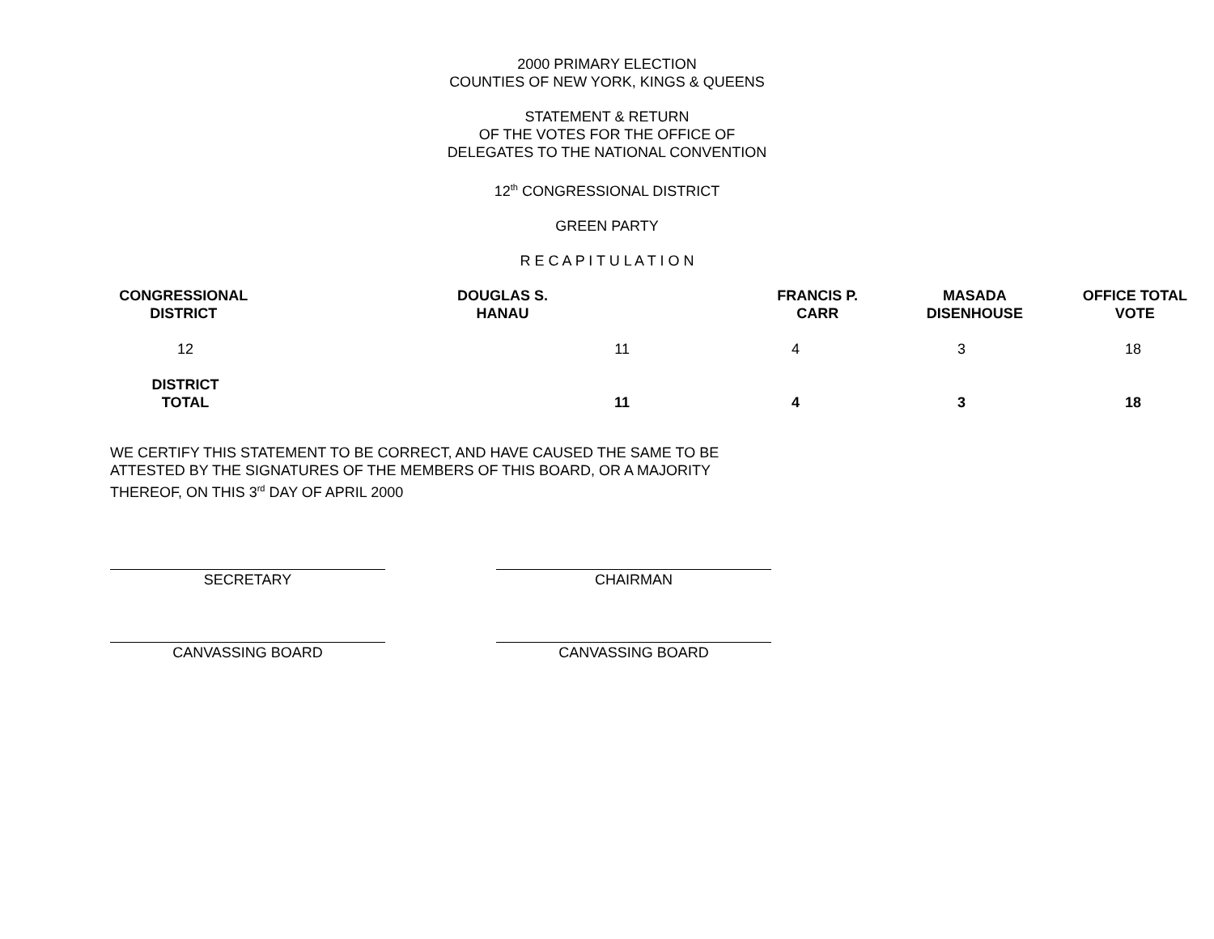2000 PRIMARY ELECTION
COUNTIES OF NEW YORK, KINGS & QUEENS
STATEMENT & RETURN
OF THE VOTES FOR THE OFFICE OF
DELEGATES TO THE NATIONAL CONVENTION
12<sup>th</sup> CONGRESSIONAL DISTRICT
GREEN PARTY
R E C A P I T U L A T I O N
| CONGRESSIONAL DISTRICT | DOUGLAS S. HANAU | | FRANCIS P. CARR | MASADA DISENHOUSE | OFFICE TOTAL VOTE |
| --- | --- | --- | --- | --- | --- |
| 12 | 11 | | 4 | 3 | 18 |
| DISTRICT TOTAL | 11 | | 4 | 3 | 18 |
WE CERTIFY THIS STATEMENT TO BE CORRECT, AND HAVE CAUSED THE SAME TO BE ATTESTED BY THE SIGNATURES OF THE MEMBERS OF THIS BOARD, OR A MAJORITY THEREOF, ON THIS 3<sup>rd</sup> DAY OF APRIL 2000
SECRETARY CHAIRMAN
CANVASSING BOARD CANVASSING BOARD